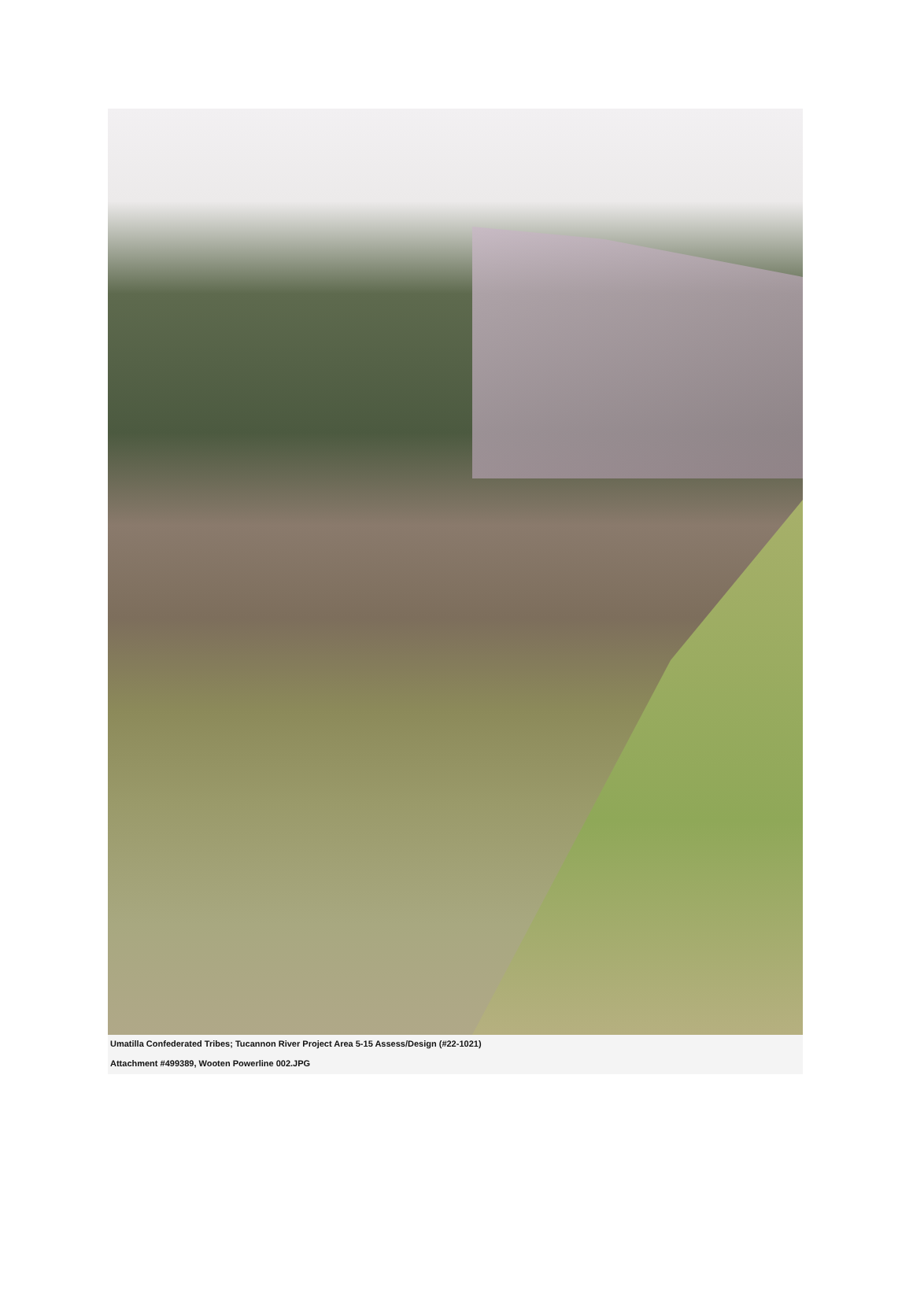Umatilla Confederated Tribes; Tucannon River Project Area 5-15 Assess/Design (#22-1021)
Attachment #499389, Wooten Powerline 002.JPG